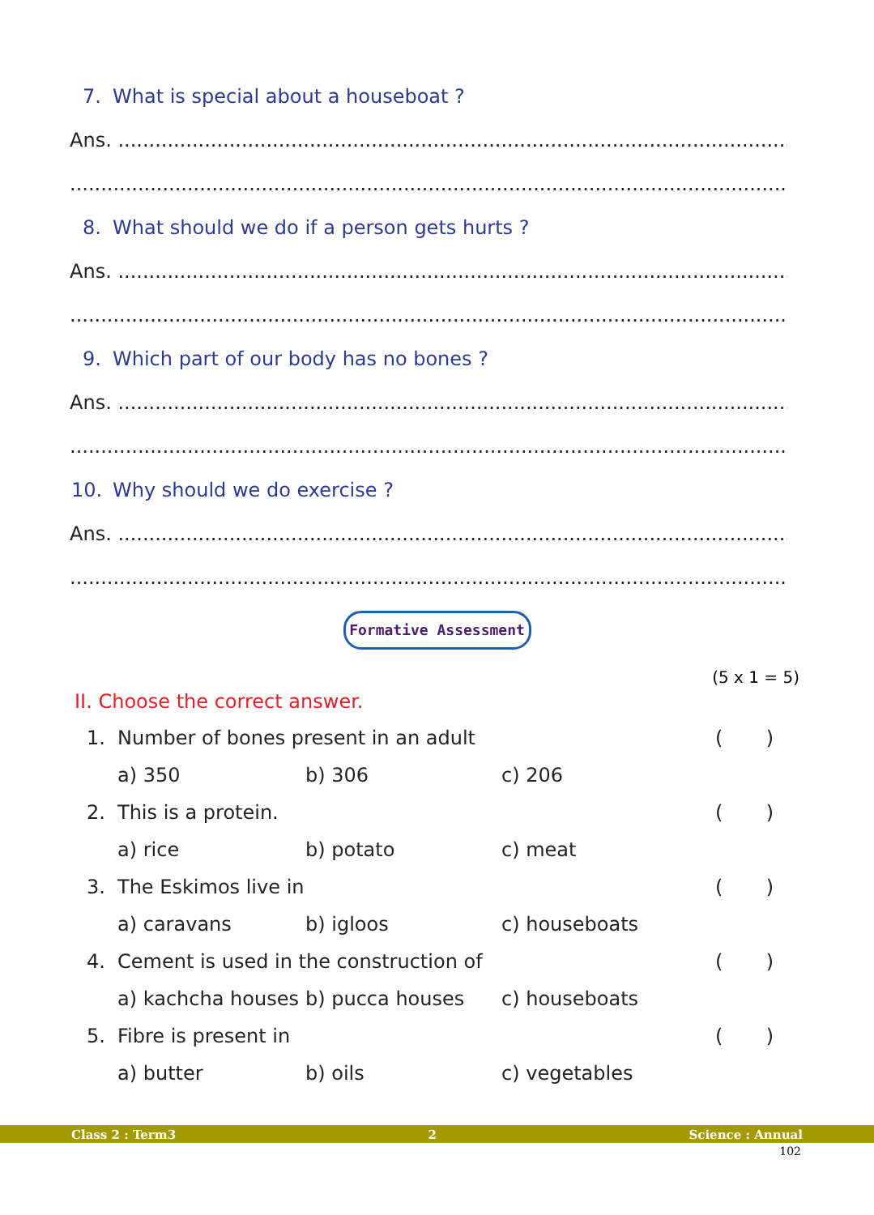7. What is special about a houseboat ?
Ans. .....................................................................................................................
.............................................................................................................................
8. What should we do if a person gets hurts ?
Ans. .....................................................................................................................
.............................................................................................................................
9. Which part of our body has no bones ?
Ans. .....................................................................................................................
.............................................................................................................................
10. Why should we do exercise ?
Ans. .....................................................................................................................
.............................................................................................................................
Formative Assessment
(5 x 1 = 5)
II. Choose the correct answer.
1. Number of bones present in an adult ( )
a) 350 b) 306 c) 206
2. This is a protein. ( )
a) rice b) potato c) meat
3. The Eskimos live in ( )
a) caravans b) igloos c) houseboats
4. Cement is used in the construction of ( )
a) kachcha houses b) pucca houses c) houseboats
5. Fibre is present in ( )
a) butter b) oils c) vegetables
Class 2 : Term3 2 Science : Annual
102